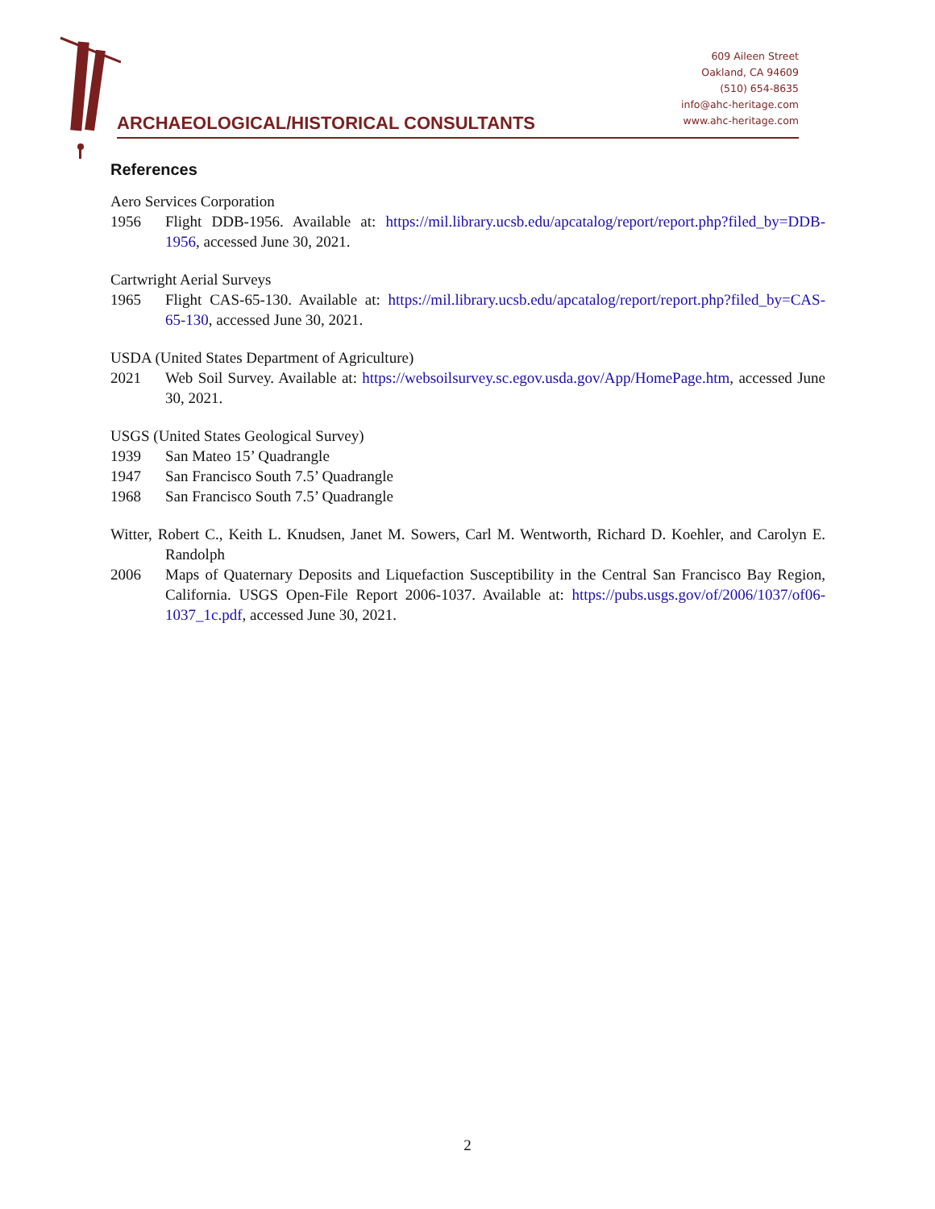ARCHAEOLOGICAL/HISTORICAL CONSULTANTS
609 Aileen Street
Oakland, CA 94609
(510) 654-8635
info@ahc-heritage.com
www.ahc-heritage.com
References
Aero Services Corporation
1956 Flight DDB-1956. Available at: https://mil.library.ucsb.edu/apcatalog/report/report.php?filed_by=DDB-1956, accessed June 30, 2021.
Cartwright Aerial Surveys
1965 Flight CAS-65-130. Available at: https://mil.library.ucsb.edu/apcatalog/report/report.php?filed_by=CAS-65-130, accessed June 30, 2021.
USDA (United States Department of Agriculture)
2021 Web Soil Survey. Available at: https://websoilsurvey.sc.egov.usda.gov/App/HomePage.htm, accessed June 30, 2021.
USGS (United States Geological Survey)
1939 San Mateo 15’ Quadrangle
1947 San Francisco South 7.5’ Quadrangle
1968 San Francisco South 7.5’ Quadrangle
Witter, Robert C., Keith L. Knudsen, Janet M. Sowers, Carl M. Wentworth, Richard D. Koehler, and Carolyn E. Randolph
2006 Maps of Quaternary Deposits and Liquefaction Susceptibility in the Central San Francisco Bay Region, California. USGS Open-File Report 2006-1037. Available at: https://pubs.usgs.gov/of/2006/1037/of06-1037_1c.pdf, accessed June 30, 2021.
2